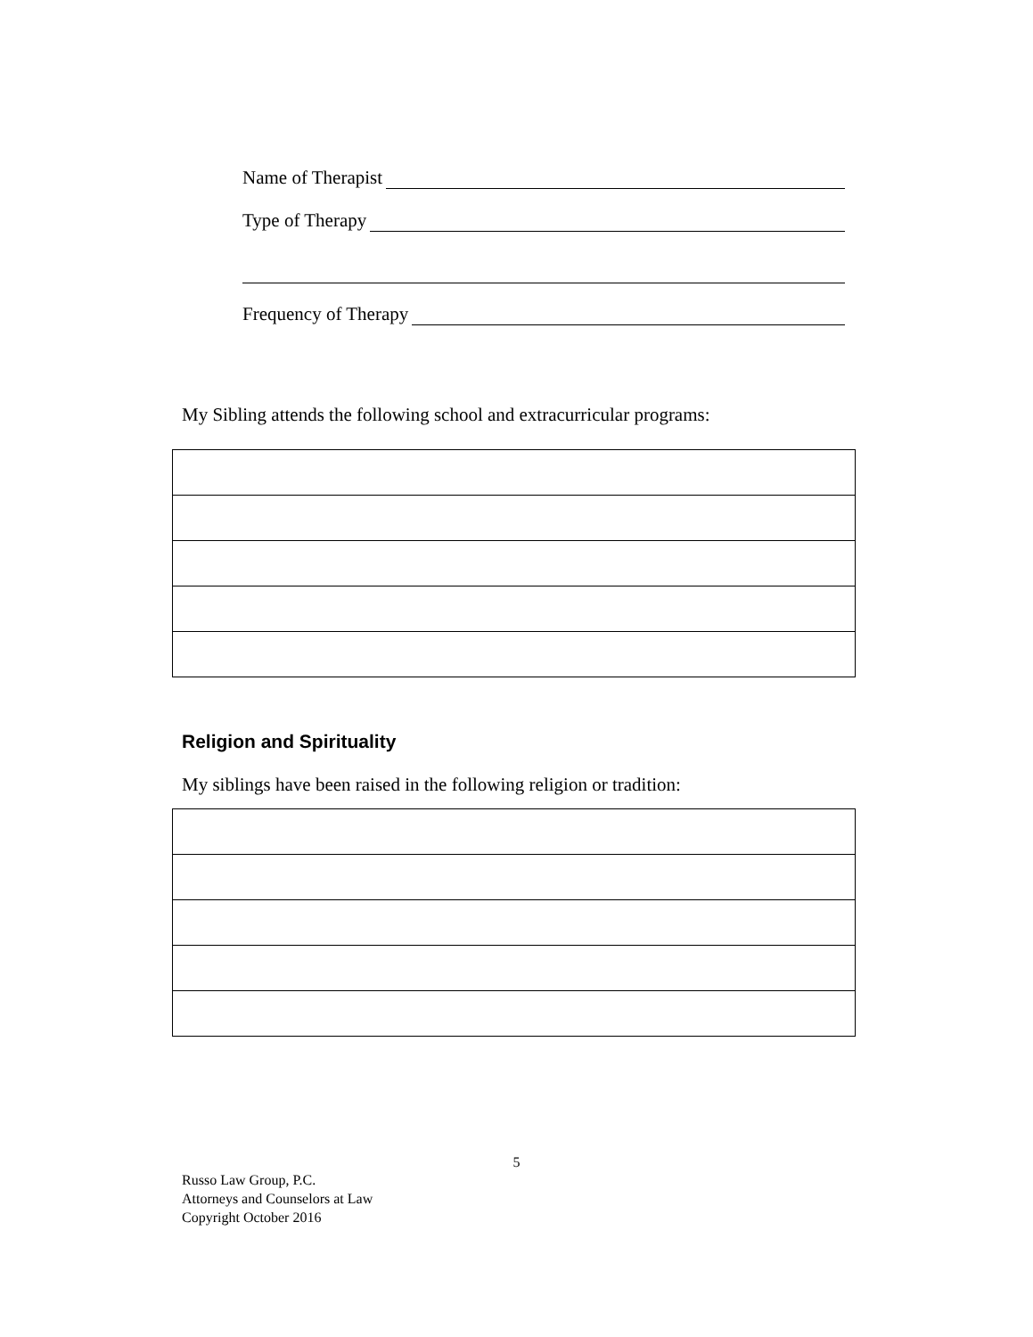Name of Therapist
Type of Therapy
Frequency of Therapy
My Sibling attends the following school and extracurricular programs:
Religion and Spirituality
My siblings have been raised in the following religion or tradition:
5
Russo Law Group, P.C.
Attorneys and Counselors at Law
Copyright October 2016